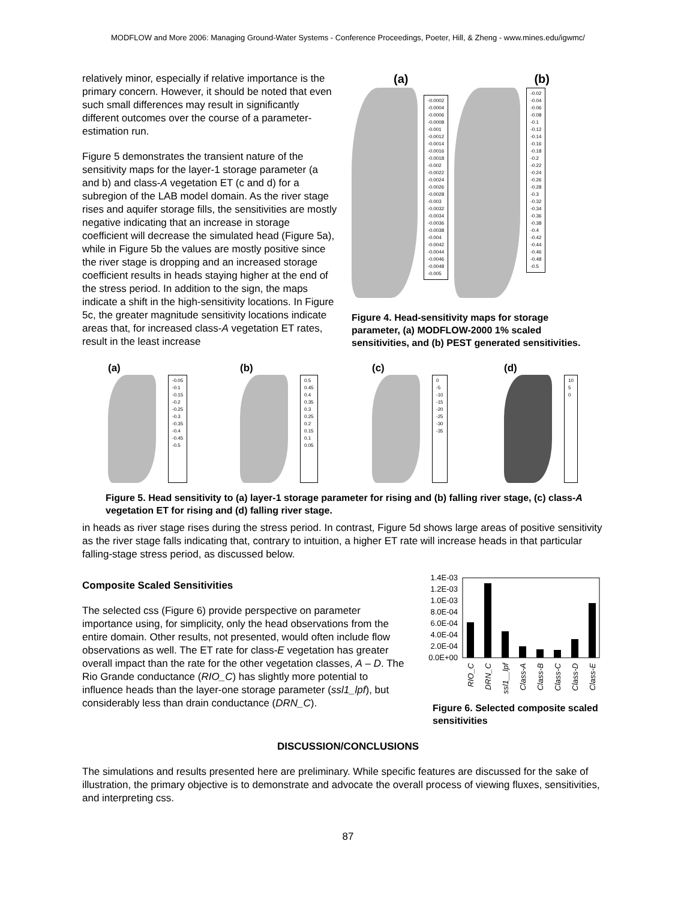MODFLOW and More 2006: Managing Ground-Water Systems - Conference Proceedings, Poeter, Hill, & Zheng - www.mines.edu/igwmc/
relatively minor, especially if relative importance is the primary concern. However, it should be noted that even such small differences may result in significantly different outcomes over the course of a parameter-estimation run.
Figure 5 demonstrates the transient nature of the sensitivity maps for the layer-1 storage parameter (a and b) and class-A vegetation ET (c and d) for a subregion of the LAB model domain. As the river stage rises and aquifer storage fills, the sensitivities are mostly negative indicating that an increase in storage coefficient will decrease the simulated head (Figure 5a), while in Figure 5b the values are mostly positive since the river stage is dropping and an increased storage coefficient results in heads staying higher at the end of the stress period. In addition to the sign, the maps indicate a shift in the high-sensitivity locations. In Figure 5c, the greater magnitude sensitivity locations indicate areas that, for increased class-A vegetation ET rates, result in the least increase
(a) (b)
-0.0002
-0.0004
-0.0006
-0.0008
-0.001
-0.0012
-0.0014
-0.0016
-0.0018
-0.002
-0.0022
-0.0024
-0.0026
-0.0028
-0.003
-0.0032
-0.0034
-0.0036
-0.0038
-0.004
-0.0042
-0.0044
-0.0046
-0.0048
-0.005
-0.02
-0.04
-0.06
-0.08
-0.1
-0.12
-0.14
-0.16
-0.18
-0.2
-0.22
-0.24
-0.26
-0.28
-0.3
-0.32
-0.34
-0.36
-0.38
-0.4
-0.42
-0.44
-0.46
-0.48
-0.5
Figure 4. Head-sensitivity maps for storage parameter, (a) MODFLOW-2000 1% scaled sensitivities, and (b) PEST generated sensitivities.
(a)
-0.05
-0.1
-0.15
-0.2
-0.25
-0.3
-0.35
-0.4
-0.45
-0.5
(b)
0.5
0.45
0.4
0.35
0.3
0.25
0.2
0.15
0.1
0.05
(c)
0
-5
-10
-15
-20
-25
-30
-35
(d)
10
5
0
Figure 5. Head sensitivity to (a) layer-1 storage parameter for rising and (b) falling river stage, (c) class-A vegetation ET for rising and (d) falling river stage.
in heads as river stage rises during the stress period. In contrast, Figure 5d shows large areas of positive sensitivity as the river stage falls indicating that, contrary to intuition, a higher ET rate will increase heads in that particular falling-stage stress period, as discussed below.
Composite Scaled Sensitivities
The selected css (Figure 6) provide perspective on parameter importance using, for simplicity, only the head observations from the entire domain. Other results, not presented, would often include flow observations as well. The ET rate for class-E vegetation has greater overall impact than the rate for the other vegetation classes, A – D. The Rio Grande conductance (RIO_C) has slightly more potential to influence heads than the layer-one storage parameter (ssl1_lpf), but considerably less than drain conductance (DRN_C).
1.4E-03
1.2E-03
1.0E-03
8.0E-04
6.0E-04
4.0E-04
2.0E-04
0.0E+00
RIO_C
DRN_C
ssl1__lpf
Class-A
Class-B
Class-C
Class-D
Class-E
Figure 6. Selected composite scaled sensitivities
DISCUSSION/CONCLUSIONS
The simulations and results presented here are preliminary. While specific features are discussed for the sake of illustration, the primary objective is to demonstrate and advocate the overall process of viewing fluxes, sensitivities, and interpreting css.
87